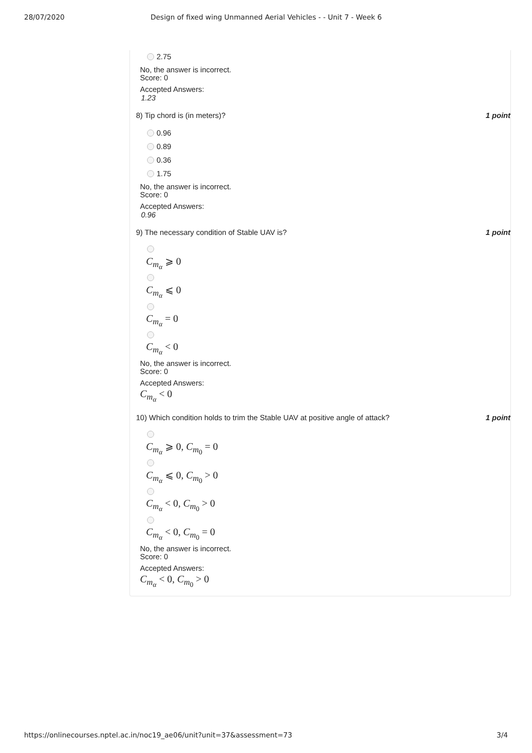28/07/2020 Design of fixed wing Unmanned Aerial Vehicles - - Unit 7 - Week 6
2.75
No, the answer is incorrect.
Score: 0
Accepted Answers:
1.23
8) Tip chord is (in meters)? 1 point
0.96
0.89
0.36
1.75
No, the answer is incorrect.
Score: 0
Accepted Answers:
0.96
9) The necessary condition of Stable UAV is? 1 point
C<sub>m<sub>α</sub></sub> ⩾ 0
C<sub>m<sub>α</sub></sub> ⩽ 0
C<sub>m<sub>α</sub></sub> = 0
C<sub>m<sub>α</sub></sub> < 0
No, the answer is incorrect.
Score: 0
Accepted Answers:
C<sub>m<sub>α</sub></sub> < 0
10) Which condition holds to trim the Stable UAV at positive angle of attack? 1 point
C<sub>m<sub>α</sub></sub> ⩾ 0, C<sub>m<sub>0</sub></sub> = 0
C<sub>m<sub>α</sub></sub> ⩽ 0, C<sub>m<sub>0</sub></sub> > 0
C<sub>m<sub>α</sub></sub> < 0, C<sub>m<sub>0</sub></sub> > 0
C<sub>m<sub>α</sub></sub> < 0, C<sub>m<sub>0</sub></sub> = 0
No, the answer is incorrect.
Score: 0
Accepted Answers:
C<sub>m<sub>α</sub></sub> < 0, C<sub>m<sub>0</sub></sub> > 0
https://onlinecourses.nptel.ac.in/noc19_ae06/unit?unit=37&assessment=73 3/4